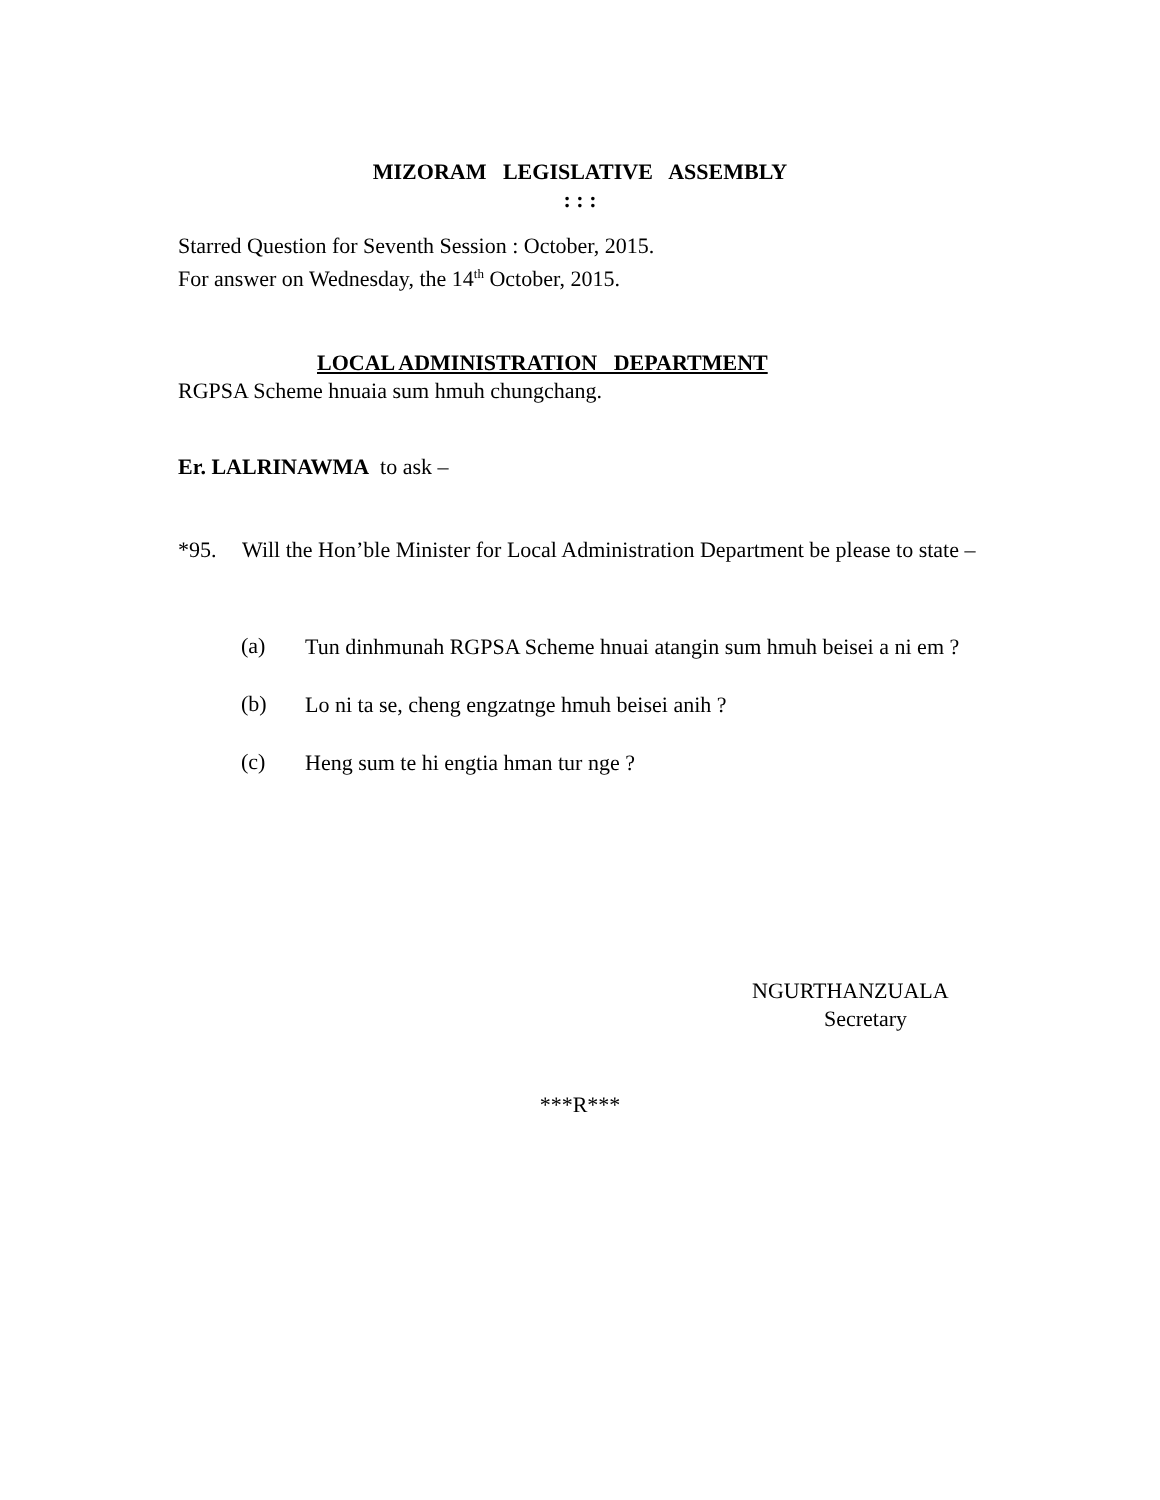MIZORAM LEGISLATIVE ASSEMBLY
: : :
Starred Question for Seventh Session : October, 2015.
For answer on Wednesday, the 14<sup>th</sup> October, 2015.
LOCAL ADMINISTRATION DEPARTMENT
RGPSA Scheme hnuaia sum hmuh chungchang.
Er. LALRINAWMA to ask –
*95. Will the Hon’ble Minister for Local Administration Department be please to state –
(a)
Tun dinhmunah RGPSA Scheme hnuai atangin sum hmuh beisei a ni em ?
(b)
Lo ni ta se, cheng engzatnge hmuh beisei anih ?
(c)
Heng sum te hi engtia hman tur nge ?
NGURTHANZUALA
Secretary
***R***